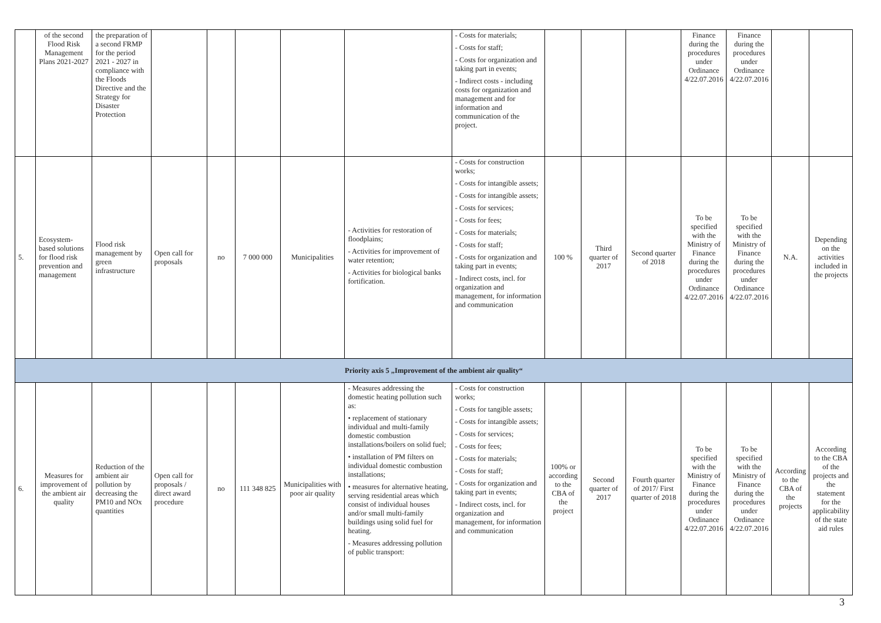| | of the second Flood Risk Management Plans 2021-2027 | the preparation of a second FRMP for the period 2021 - 2027 in compliance with the Floods Directive and the Strategy for Disaster Protection | | | | | | - Costs for materials; - Costs for staff; - Costs for organization and taking part in events; - Indirect costs - including costs for organization and management and for information and communication of the project. | | | | Finance during the procedures under Ordinance 4/22.07.2016 | Finance during the procedures under Ordinance 4/22.07.2016 | | |
| 5. | Ecosystem-based solutions for flood risk prevention and management | Flood risk management by green infrastructure | Open call for proposals | no | 7 000 000 | Municipalities | - Activities for restoration of floodplains; - Activities for improvement of water retention; - Activities for biological banks fortification. | - Costs for construction works; - Costs for intangible assets; - Costs for intangible assets; - Costs for services; - Costs for fees; - Costs for materials; - Costs for staff; - Costs for organization and taking part in events; - Indirect costs, incl. for organization and management, for information and communication | 100 % | Third quarter of 2017 | Second quarter of 2018 | To be specified with the Ministry of Finance during the procedures under Ordinance 4/22.07.2016 | To be specified with the Ministry of Finance during the procedures under Ordinance 4/22.07.2016 | N.A. | Depending on the activities included in the projects |
| Priority axis 5 „Improvement of the ambient air quality“ | | | | | | | | | | | | | | | |
| 6. | Measures for improvement of the ambient air quality | Reduction of the ambient air pollution by decreasing the PM10 and NOx quantities | Open call for proposals / direct award procedure | no | 111 348 825 | Municipalities with poor air quality | - Measures addressing the domestic heating pollution such as: • replacement of stationary individual and multi-family domestic combustion installations/boilers on solid fuel; • installation of PM filters on individual domestic combustion installations; • measures for alternative heating, serving residential areas which consist of individual houses and/or small multi-family buildings using solid fuel for heating. - Measures addressing pollution of public transport: | - Costs for construction works; - Costs for tangible assets; - Costs for intangible assets; - Costs for services; - Costs for fees; - Costs for materials; - Costs for staff; - Costs for organization and taking part in events; - Indirect costs, incl. for organization and management, for information and communication | 100% or according to the CBA of the project | Second quarter of 2017 | Fourth quarter of 2017/ First quarter of 2018 | To be specified with the Ministry of Finance during the procedures under Ordinance 4/22.07.2016 | To be specified with the Ministry of Finance during the procedures under Ordinance 4/22.07.2016 | According to the CBA of the projects | According to the CBA of the projects and the statement for the applicability of the state aid rules |
3